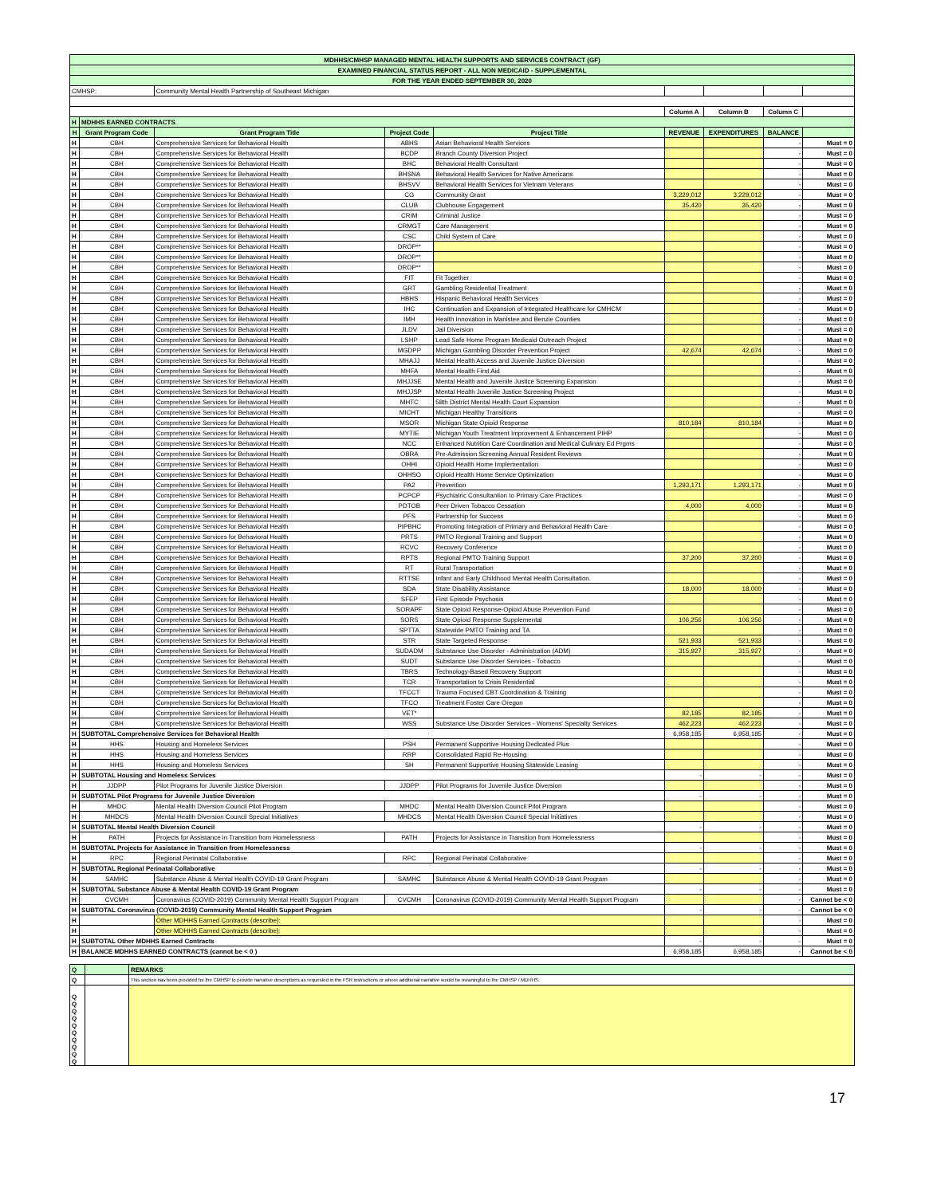| MDHHS/CMHSP MANAGED MENTAL HEALTH SUPPORTS AND SERVICES CONTRACT (GF) | | | | | | | | |
| EXAMINED FINANCIAL STATUS REPORT - ALL NON MEDICAID - SUPPLEMENTAL | | | | | | | | |
| FOR THE YEAR ENDED SEPTEMBER 30, 2020 | | | | | | | | |
| CMHSP: | | Community Mental Health Partnership of Southeast Michigan | | | | | | |
| | | | | | Column A | Column B | Column C | |
| H | MDHHS EARNED CONTRACTS | | | | | | | |
| H | Grant Program Code | Grant Program Title | Project Code | Project Title | REVENUE | EXPENDITURES | BALANCE | |
| H | CBH | Comprehensive Services for Behavioral Health | ABHS | Asian Behavioral Health Services | | | - | Must = 0 |
| H | CBH | Comprehensive Services for Behavioral Health | BCDP | Branch County Diversion Project | | | - | Must = 0 |
| H | CBH | Comprehensive Services for Behavioral Health | BHC | Behavioral Health Consultant | | | - | Must = 0 |
| H | CBH | Comprehensive Services for Behavioral Health | BHSNA | Behavioral Health Services for Native Americans | | | - | Must = 0 |
| H | CBH | Comprehensive Services for Behavioral Health | BHSVV | Behavioral Health Services for Vietnam Veterans | | | - | Must = 0 |
| H | CBH | Comprehensive Services for Behavioral Health | CG | Community Grant | 3,229,012 | 3,229,012 | - | Must = 0 |
| H | CBH | Comprehensive Services for Behavioral Health | CLUB | Clubhouse Engagement | 35,420 | 35,420 | - | Must = 0 |
| H | CBH | Comprehensive Services for Behavioral Health | CRIM | Criminal Justice | | | - | Must = 0 |
| H | CBH | Comprehensive Services for Behavioral Health | CRMGT | Care Management | | | - | Must = 0 |
| H | CBH | Comprehensive Services for Behavioral Health | CSC | Child System of Care | | | - | Must = 0 |
| H | CBH | Comprehensive Services for Behavioral Health | DROP** | | | | - | Must = 0 |
| H | CBH | Comprehensive Services for Behavioral Health | DROP** | | | | - | Must = 0 |
| H | CBH | Comprehensive Services for Behavioral Health | DROP** | | | | - | Must = 0 |
| H | CBH | Comprehensive Services for Behavioral Health | FIT | Fit Together | | | - | Must = 0 |
| H | CBH | Comprehensive Services for Behavioral Health | GRT | Gambling Residential Treatment | | | - | Must = 0 |
| H | CBH | Comprehensive Services for Behavioral Health | HBHS | Hispanic Behavioral Health Services | | | - | Must = 0 |
| H | CBH | Comprehensive Services for Behavioral Health | IHC | Continuation and Expansion of Integrated Healthcare for CMHCM | | | - | Must = 0 |
| H | CBH | Comprehensive Services for Behavioral Health | IMH | Health Innovation in Manistee and Benzie Counties | | | - | Must = 0 |
| H | CBH | Comprehensive Services for Behavioral Health | JLDV | Jail Diversion | | | - | Must = 0 |
| H | CBH | Comprehensive Services for Behavioral Health | LSHP | Lead Safe Home Program Medicaid Outreach Project | | | - | Must = 0 |
| H | CBH | Comprehensive Services for Behavioral Health | MGDPP | Michigan Gambling Disorder Prevention Project | 42,674 | 42,674 | - | Must = 0 |
| H | CBH | Comprehensive Services for Behavioral Health | MHAJJ | Mental Health Access and Juvenile Justice Diversion | | | - | Must = 0 |
| H | CBH | Comprehensive Services for Behavioral Health | MHFA | Mental Health First Aid | | | - | Must = 0 |
| H | CBH | Comprehensive Services for Behavioral Health | MHJJSE | Mental Health and Juvenile Justice Screening Expansion | | | - | Must = 0 |
| H | CBH | Comprehensive Services for Behavioral Health | MHJJSP | Mental Health Juvenile Justice Screening Project | | | - | Must = 0 |
| H | CBH | Comprehensive Services for Behavioral Health | MHTC | 58th District Mental Health Court Expansion | | | - | Must = 0 |
| H | CBH | Comprehensive Services for Behavioral Health | MICHT | Michigan Healthy Transitions | | | - | Must = 0 |
| H | CBH | Comprehensive Services for Behavioral Health | MSOR | Michigan State Opioid Response | 810,184 | 810,184 | - | Must = 0 |
| H | CBH | Comprehensive Services for Behavioral Health | MYTIE | Michigan Youth Treatment Improvement & Enhancement PIHP | | | - | Must = 0 |
| H | CBH | Comprehensive Services for Behavioral Health | NCC | Enhanced Nutrition Care Coordination and Medical Culinary Ed Prgms | | | - | Must = 0 |
| H | CBH | Comprehensive Services for Behavioral Health | OBRA | Pre-Admission Screening Annual Resident Reviews | | | - | Must = 0 |
| H | CBH | Comprehensive Services for Behavioral Health | OHHI | Opioid Health Home Implementation | | | - | Must = 0 |
| H | CBH | Comprehensive Services for Behavioral Health | OHHSO | Opioid Health Home Service Optimization | | | - | Must = 0 |
| H | CBH | Comprehensive Services for Behavioral Health | PA2 | Prevention | 1,293,171 | 1,293,171 | - | Must = 0 |
| H | CBH | Comprehensive Services for Behavioral Health | PCPCP | Psychiatric Consultantion to Primary Care Practices | | | - | Must = 0 |
| H | CBH | Comprehensive Services for Behavioral Health | PDTOB | Peer Driven Tobacco Cessation | 4,000 | 4,000 | - | Must = 0 |
| H | CBH | Comprehensive Services for Behavioral Health | PFS | Partnership for Success | | | - | Must = 0 |
| H | CBH | Comprehensive Services for Behavioral Health | PIPBHC | Promoting Integration of Primary and Behavioral Health Care | | | - | Must = 0 |
| H | CBH | Comprehensive Services for Behavioral Health | PRTS | PMTO Regional Training and Support | | | - | Must = 0 |
| H | CBH | Comprehensive Services for Behavioral Health | RCVC | Recovery Conference | | | - | Must = 0 |
| H | CBH | Comprehensive Services for Behavioral Health | RPTS | Regional PMTO Training Support | 37,200 | 37,200 | - | Must = 0 |
| H | CBH | Comprehensive Services for Behavioral Health | RT | Rural Transportation | | | - | Must = 0 |
| H | CBH | Comprehensive Services for Behavioral Health | RTTSE | Infant and Early Childhood Mental Health Consultation. | | | - | Must = 0 |
| H | CBH | Comprehensive Services for Behavioral Health | SDA | State Disability Assistance | 18,000 | 18,000 | - | Must = 0 |
| H | CBH | Comprehensive Services for Behavioral Health | SFEP | First Episode Psychosis | | | - | Must = 0 |
| H | CBH | Comprehensive Services for Behavioral Health | SORAPF | State Opioid Response-Opioid Abuse Prevention Fund | | | - | Must = 0 |
| H | CBH | Comprehensive Services for Behavioral Health | SORS | State Opioid Response Supplemental | 106,256 | 106,256 | - | Must = 0 |
| H | CBH | Comprehensive Services for Behavioral Health | SPTTA | Statewide PMTO Training and TA | | | - | Must = 0 |
| H | CBH | Comprehensive Services for Behavioral Health | STR | State Targeted Response | 521,933 | 521,933 | - | Must = 0 |
| H | CBH | Comprehensive Services for Behavioral Health | SUDADM | Substance Use Disorder - Administration (ADM) | 315,927 | 315,927 | - | Must = 0 |
| H | CBH | Comprehensive Services for Behavioral Health | SUDT | Substance Use Disorder Services - Tobacco | | | - | Must = 0 |
| H | CBH | Comprehensive Services for Behavioral Health | TBRS | Technology-Based Recovery Support | | | - | Must = 0 |
| H | CBH | Comprehensive Services for Behavioral Health | TCR | Transportation to Crisis Residential | | | - | Must = 0 |
| H | CBH | Comprehensive Services for Behavioral Health | TFCCT | Trauma Focused CBT Coordination & Training | | | - | Must = 0 |
| H | CBH | Comprehensive Services for Behavioral Health | TFCO | Treatment Foster Care Oregon | | | - | Must = 0 |
| H | CBH | Comprehensive Services for Behavioral Health | VET* | | 82,185 | 82,185 | - | Must = 0 |
| H | CBH | Comprehensive Services for Behavioral Health | WSS | Substance Use Disorder Services - Womens' Specialty Services | 462,223 | 462,223 | - | Must = 0 |
| H | SUBTOTAL Comprehensive Services for Behavioral Health | | | | 6,958,185 | 6,958,185 | - | Must = 0 |
| H | HHS | Housing and Homeless Services | PSH | Permanent Supportive Housing Dedicated Plus | | | - | Must = 0 |
| H | HHS | Housing and Homeless Services | RRP | Consolidated Rapid Re-Housing | | | - | Must = 0 |
| H | HHS | Housing and Homeless Services | SH | Permanent Supportive Housing Statewide Leasing | | | - | Must = 0 |
| H | SUBTOTAL Housing and Homeless Services | | | | - | - | - | Must = 0 |
| H | JJDPP | Pilot Programs for Juvenile Justice Diversion | JJDPP | Pilot Programs for Juvenile Justice Diversion | | | - | Must = 0 |
| H | SUBTOTAL Pilot Programs for Juvenile Justice Diversion | | | | - | - | - | Must = 0 |
| H | MHDC | Mental Health Diversion Council Pilot Program | MHDC | Mental Health Diversion Council Pilot Program | | | - | Must = 0 |
| H | MHDCS | Mental Health Diversion Council Special Initiatives | MHDCS | Mental Health Diversion Council Special Initiatives | | | - | Must = 0 |
| H | SUBTOTAL Mental Health Diversion Council | | | | - | - | - | Must = 0 |
| H | PATH | Projects for Assistance in Transition from Homelessness | PATH | Projects for Assistance in Transition from Homelessness | | | - | Must = 0 |
| H | SUBTOTAL Projects for Assistance in Transition from Homelessness | | | | - | - | - | Must = 0 |
| H | RPC | Regional Perinatal Collaborative | RPC | Regional Perinatal Collaborative | | | - | Must = 0 |
| H | SUBTOTAL Regional Perinatal Collaborative | | | | - | - | - | Must = 0 |
| H | SAMHC | Substance Abuse & Mental Health COVID-19 Grant Program | SAMHC | Substance Abuse & Mental Health COVID-19 Grant Program | | | - | Must = 0 |
| H | SUBTOTAL Substance Abuse & Mental Health COVID-19 Grant Program | | | | - | - | - | Must = 0 |
| H | CVCMH | Coronavirus (COVID-2019) Community Mental Health Support Program | CVCMH | Coronavirus (COVID-2019) Community Mental Health Support Program | | | - | Cannot be < 0 |
| H | SUBTOTAL Coronavirus (COVID-2019) Community Mental Health Support Program | | | | - | - | - | Cannot be < 0 |
| H | | Other MDHHS Earned Contracts (describe): | | | | | - | Must = 0 |
| H | | Other MDHHS Earned Contracts (describe): | | | | | - | Must = 0 |
| H | SUBTOTAL Other MDHHS Earned Contracts | | | | - | - | - | Must = 0 |
| H | BALANCE MDHHS EARNED CONTRACTS (cannot be < 0 ) | | | | 6,958,185 | 6,958,185 | - | Cannot be < 0 |
| Q | | REMARKS |
| Q | | This section has been provided for the CMHSP to provide narrative descriptions as requested in the FSR instructions or where additional narrative would be meaningful to the CMHSP / MDHHS. |
| Q Q Q Q Q Q Q Q Q Q | | |
17